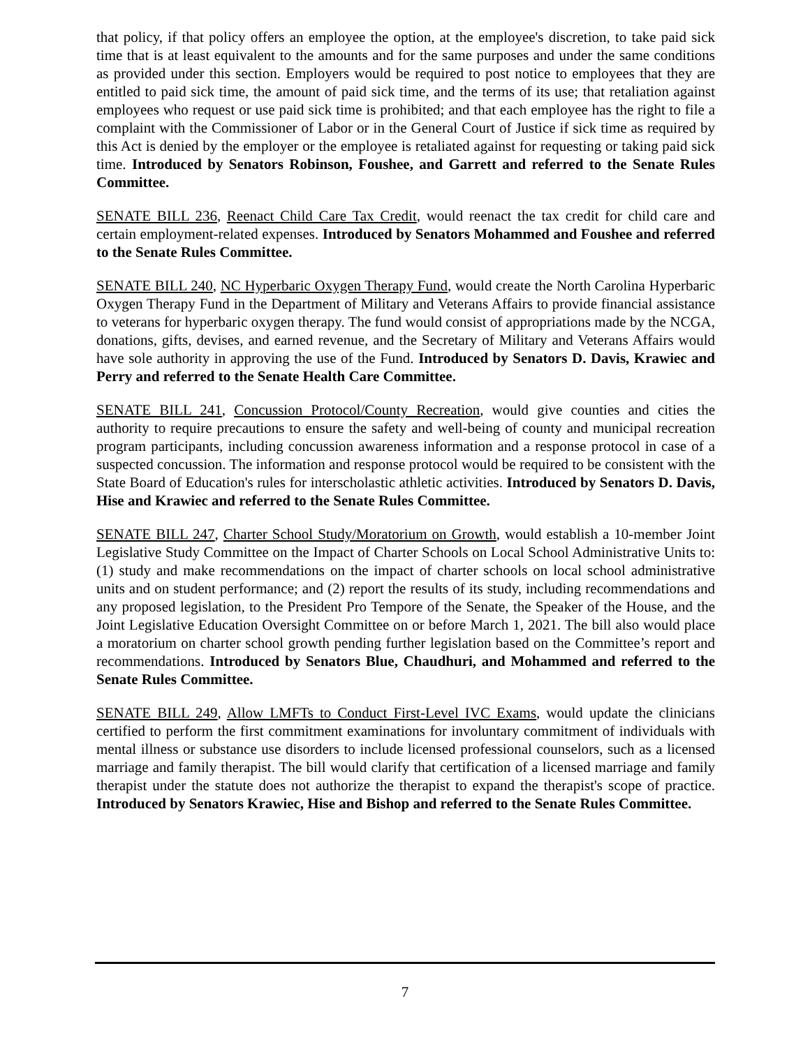that policy, if that policy offers an employee the option, at the employee's discretion, to take paid sick time that is at least equivalent to the amounts and for the same purposes and under the same conditions as provided under this section. Employers would be required to post notice to employees that they are entitled to paid sick time, the amount of paid sick time, and the terms of its use; that retaliation against employees who request or use paid sick time is prohibited; and that each employee has the right to file a complaint with the Commissioner of Labor or in the General Court of Justice if sick time as required by this Act is denied by the employer or the employee is retaliated against for requesting or taking paid sick time. Introduced by Senators Robinson, Foushee, and Garrett and referred to the Senate Rules Committee.
SENATE BILL 236, Reenact Child Care Tax Credit, would reenact the tax credit for child care and certain employment-related expenses. Introduced by Senators Mohammed and Foushee and referred to the Senate Rules Committee.
SENATE BILL 240, NC Hyperbaric Oxygen Therapy Fund, would create the North Carolina Hyperbaric Oxygen Therapy Fund in the Department of Military and Veterans Affairs to provide financial assistance to veterans for hyperbaric oxygen therapy. The fund would consist of appropriations made by the NCGA, donations, gifts, devises, and earned revenue, and the Secretary of Military and Veterans Affairs would have sole authority in approving the use of the Fund. Introduced by Senators D. Davis, Krawiec and Perry and referred to the Senate Health Care Committee.
SENATE BILL 241, Concussion Protocol/County Recreation, would give counties and cities the authority to require precautions to ensure the safety and well-being of county and municipal recreation program participants, including concussion awareness information and a response protocol in case of a suspected concussion. The information and response protocol would be required to be consistent with the State Board of Education's rules for interscholastic athletic activities. Introduced by Senators D. Davis, Hise and Krawiec and referred to the Senate Rules Committee.
SENATE BILL 247, Charter School Study/Moratorium on Growth, would establish a 10-member Joint Legislative Study Committee on the Impact of Charter Schools on Local School Administrative Units to: (1) study and make recommendations on the impact of charter schools on local school administrative units and on student performance; and (2) report the results of its study, including recommendations and any proposed legislation, to the President Pro Tempore of the Senate, the Speaker of the House, and the Joint Legislative Education Oversight Committee on or before March 1, 2021. The bill also would place a moratorium on charter school growth pending further legislation based on the Committee’s report and recommendations. Introduced by Senators Blue, Chaudhuri, and Mohammed and referred to the Senate Rules Committee.
SENATE BILL 249, Allow LMFTs to Conduct First-Level IVC Exams, would update the clinicians certified to perform the first commitment examinations for involuntary commitment of individuals with mental illness or substance use disorders to include licensed professional counselors, such as a licensed marriage and family therapist. The bill would clarify that certification of a licensed marriage and family therapist under the statute does not authorize the therapist to expand the therapist's scope of practice. Introduced by Senators Krawiec, Hise and Bishop and referred to the Senate Rules Committee.
7